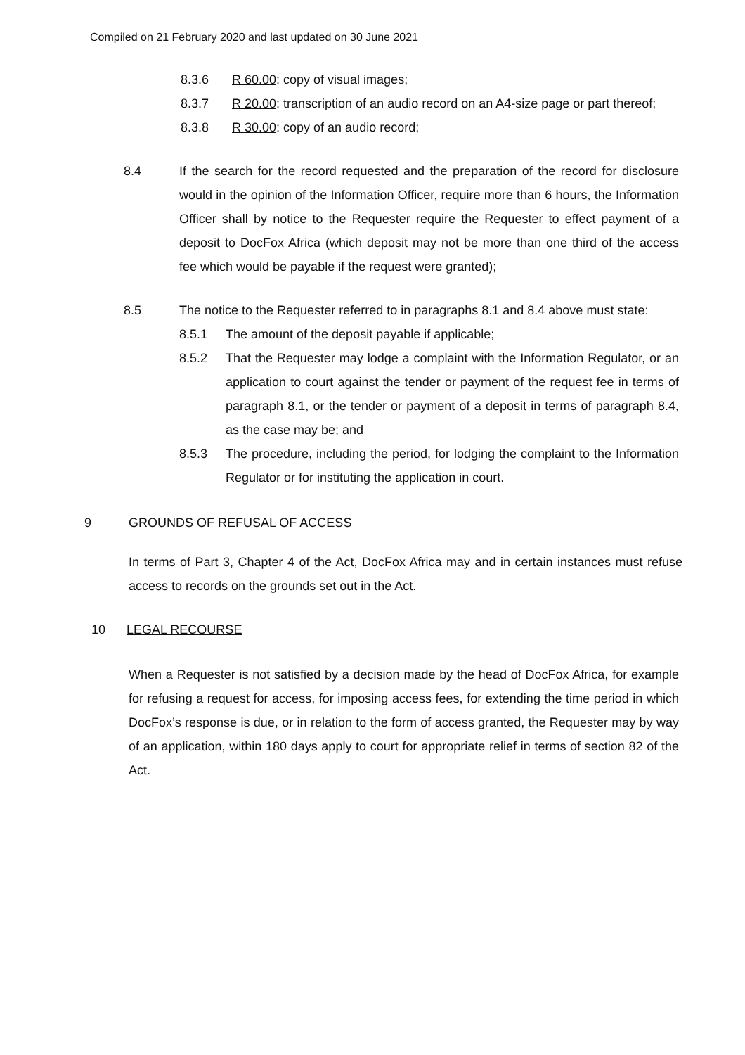Compiled on 21 February 2020 and last updated on 30 June 2021
8.3.6 R 60.00: copy of visual images;
8.3.7 R 20.00: transcription of an audio record on an A4-size page or part thereof;
8.3.8 R 30.00: copy of an audio record;
8.4 If the search for the record requested and the preparation of the record for disclosure would in the opinion of the Information Officer, require more than 6 hours, the Information Officer shall by notice to the Requester require the Requester to effect payment of a deposit to DocFox Africa (which deposit may not be more than one third of the access fee which would be payable if the request were granted);
8.5 The notice to the Requester referred to in paragraphs 8.1 and 8.4 above must state:
8.5.1 The amount of the deposit payable if applicable;
8.5.2 That the Requester may lodge a complaint with the Information Regulator, or an application to court against the tender or payment of the request fee in terms of paragraph 8.1, or the tender or payment of a deposit in terms of paragraph 8.4, as the case may be; and
8.5.3 The procedure, including the period, for lodging the complaint to the Information Regulator or for instituting the application in court.
9 GROUNDS OF REFUSAL OF ACCESS
In terms of Part 3, Chapter 4 of the Act, DocFox Africa may and in certain instances must refuse access to records on the grounds set out in the Act.
10 LEGAL RECOURSE
When a Requester is not satisfied by a decision made by the head of DocFox Africa, for example for refusing a request for access, for imposing access fees, for extending the time period in which DocFox’s response is due, or in relation to the form of access granted, the Requester may by way of an application, within 180 days apply to court for appropriate relief in terms of section 82 of the Act.